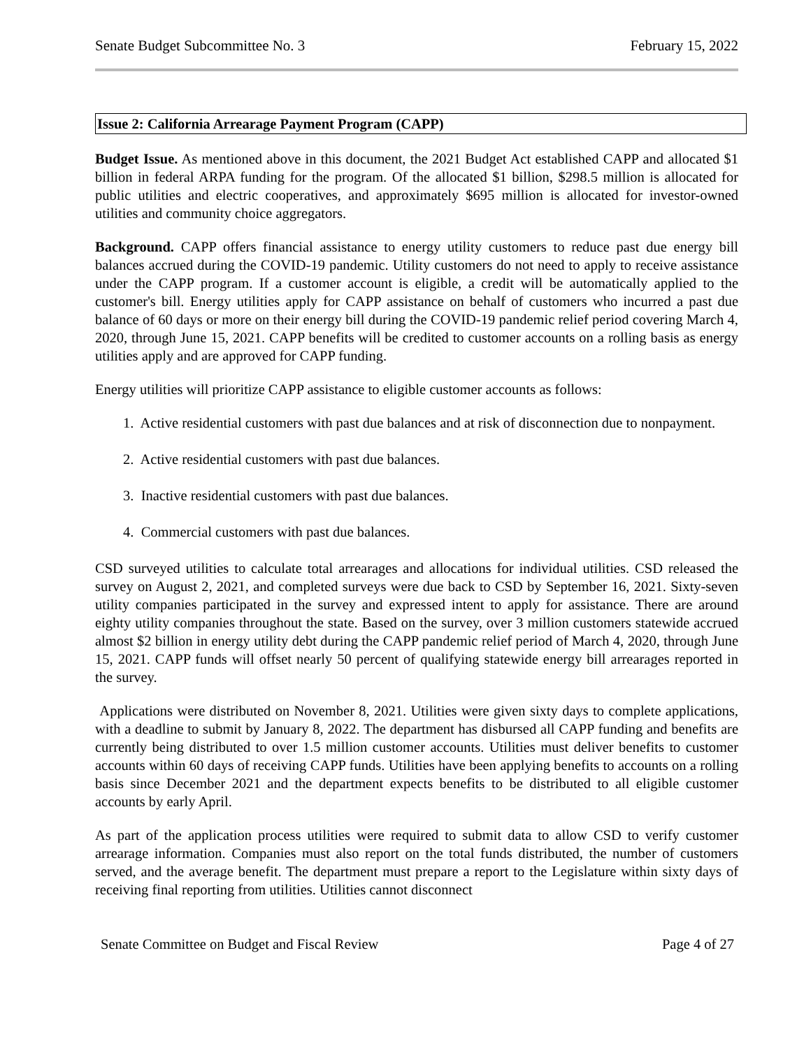Senate Budget Subcommittee No. 3 February 15, 2022
Issue 2: California Arrearage Payment Program (CAPP)
Budget Issue. As mentioned above in this document, the 2021 Budget Act established CAPP and allocated $1 billion in federal ARPA funding for the program. Of the allocated $1 billion, $298.5 million is allocated for public utilities and electric cooperatives, and approximately $695 million is allocated for investor-owned utilities and community choice aggregators.
Background. CAPP offers financial assistance to energy utility customers to reduce past due energy bill balances accrued during the COVID-19 pandemic. Utility customers do not need to apply to receive assistance under the CAPP program. If a customer account is eligible, a credit will be automatically applied to the customer's bill. Energy utilities apply for CAPP assistance on behalf of customers who incurred a past due balance of 60 days or more on their energy bill during the COVID-19 pandemic relief period covering March 4, 2020, through June 15, 2021. CAPP benefits will be credited to customer accounts on a rolling basis as energy utilities apply and are approved for CAPP funding.
Energy utilities will prioritize CAPP assistance to eligible customer accounts as follows:
1. Active residential customers with past due balances and at risk of disconnection due to nonpayment.
2. Active residential customers with past due balances.
3. Inactive residential customers with past due balances.
4. Commercial customers with past due balances.
CSD surveyed utilities to calculate total arrearages and allocations for individual utilities. CSD released the survey on August 2, 2021, and completed surveys were due back to CSD by September 16, 2021. Sixty-seven utility companies participated in the survey and expressed intent to apply for assistance. There are around eighty utility companies throughout the state. Based on the survey, over 3 million customers statewide accrued almost $2 billion in energy utility debt during the CAPP pandemic relief period of March 4, 2020, through June 15, 2021. CAPP funds will offset nearly 50 percent of qualifying statewide energy bill arrearages reported in the survey.
Applications were distributed on November 8, 2021. Utilities were given sixty days to complete applications, with a deadline to submit by January 8, 2022. The department has disbursed all CAPP funding and benefits are currently being distributed to over 1.5 million customer accounts. Utilities must deliver benefits to customer accounts within 60 days of receiving CAPP funds. Utilities have been applying benefits to accounts on a rolling basis since December 2021 and the department expects benefits to be distributed to all eligible customer accounts by early April.
As part of the application process utilities were required to submit data to allow CSD to verify customer arrearage information. Companies must also report on the total funds distributed, the number of customers served, and the average benefit. The department must prepare a report to the Legislature within sixty days of receiving final reporting from utilities. Utilities cannot disconnect
Senate Committee on Budget and Fiscal Review Page 4 of 27